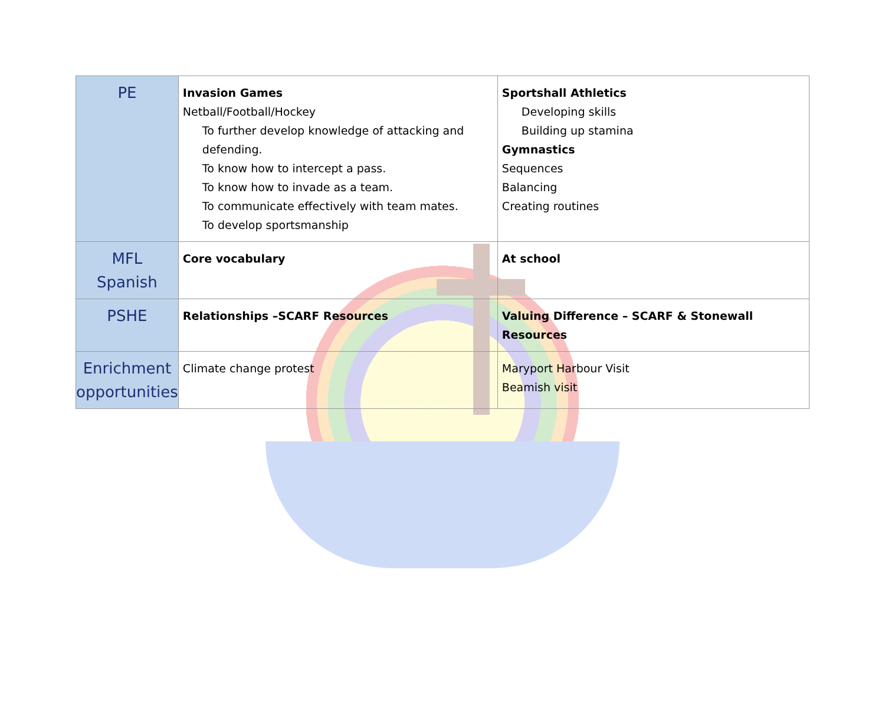| PE | Invasion Games Netball/Football/Hockey To further develop knowledge of attacking and defending. To know how to intercept a pass. To know how to invade as a team. To communicate effectively with team mates. To develop sportsmanship | Sportshall Athletics Developing skills Building up stamina Gymnastics Sequences Balancing Creating routines |
| MFL Spanish | Core vocabulary | At school |
| PSHE | Relationships –SCARF Resources | Valuing Difference – SCARF & Stonewall Resources |
| Enrichment opportunities | Climate change protest | Maryport Harbour Visit Beamish visit |